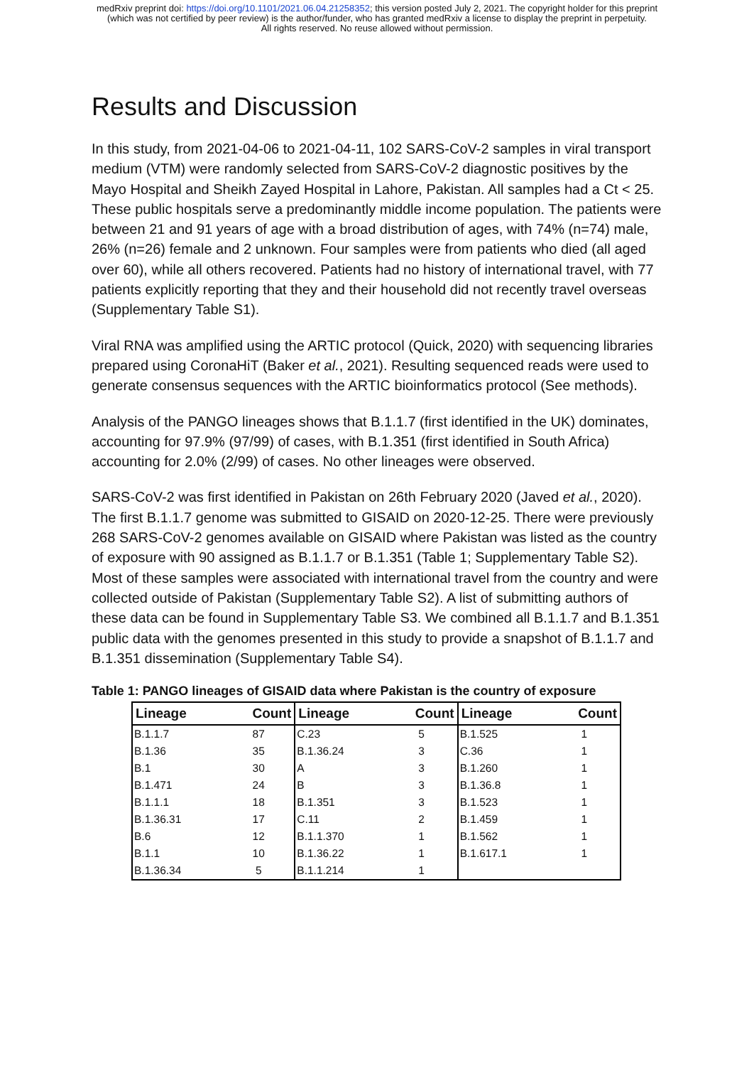medRxiv preprint doi: https://doi.org/10.1101/2021.06.04.21258352; this version posted July 2, 2021. The copyright holder for this preprint
(which was not certified by peer review) is the author/funder, who has granted medRxiv a license to display the preprint in perpetuity.
All rights reserved. No reuse allowed without permission.
Results and Discussion
In this study, from 2021-04-06 to 2021-04-11, 102 SARS-CoV-2 samples in viral transport medium (VTM) were randomly selected from SARS-CoV-2 diagnostic positives by the Mayo Hospital and Sheikh Zayed Hospital in Lahore, Pakistan. All samples had a Ct < 25. These public hospitals serve a predominantly middle income population. The patients were between 21 and 91 years of age with a broad distribution of ages, with 74% (n=74) male, 26% (n=26) female and 2 unknown. Four samples were from patients who died (all aged over 60), while all others recovered. Patients had no history of international travel, with 77 patients explicitly reporting that they and their household did not recently travel overseas (Supplementary Table S1).
Viral RNA was amplified using the ARTIC protocol (Quick, 2020) with sequencing libraries prepared using CoronaHiT (Baker et al., 2021). Resulting sequenced reads were used to generate consensus sequences with the ARTIC bioinformatics protocol (See methods).
Analysis of the PANGO lineages shows that B.1.1.7 (first identified in the UK) dominates, accounting for 97.9% (97/99) of cases, with B.1.351 (first identified in South Africa) accounting for 2.0% (2/99) of cases. No other lineages were observed.
SARS-CoV-2 was first identified in Pakistan on 26th February 2020 (Javed et al., 2020). The first B.1.1.7 genome was submitted to GISAID on 2020-12-25. There were previously 268 SARS-CoV-2 genomes available on GISAID where Pakistan was listed as the country of exposure with 90 assigned as B.1.1.7 or B.1.351 (Table 1; Supplementary Table S2). Most of these samples were associated with international travel from the country and were collected outside of Pakistan (Supplementary Table S2). A list of submitting authors of these data can be found in Supplementary Table S3. We combined all B.1.1.7 and B.1.351 public data with the genomes presented in this study to provide a snapshot of B.1.1.7 and B.1.351 dissemination (Supplementary Table S4).
Table 1: PANGO lineages of GISAID data where Pakistan is the country of exposure
| Lineage | Count | Lineage | Count | Lineage | Count |
| --- | --- | --- | --- | --- | --- |
| B.1.1.7 | 87 | C.23 | 5 | B.1.525 | 1 |
| B.1.36 | 35 | B.1.36.24 | 3 | C.36 | 1 |
| B.1 | 30 | A | 3 | B.1.260 | 1 |
| B.1.471 | 24 | B | 3 | B.1.36.8 | 1 |
| B.1.1.1 | 18 | B.1.351 | 3 | B.1.523 | 1 |
| B.1.36.31 | 17 | C.11 | 2 | B.1.459 | 1 |
| B.6 | 12 | B.1.1.370 | 1 | B.1.562 | 1 |
| B.1.1 | 10 | B.1.36.22 | 1 | B.1.617.1 | 1 |
| B.1.36.34 | 5 | B.1.1.214 | 1 | | |